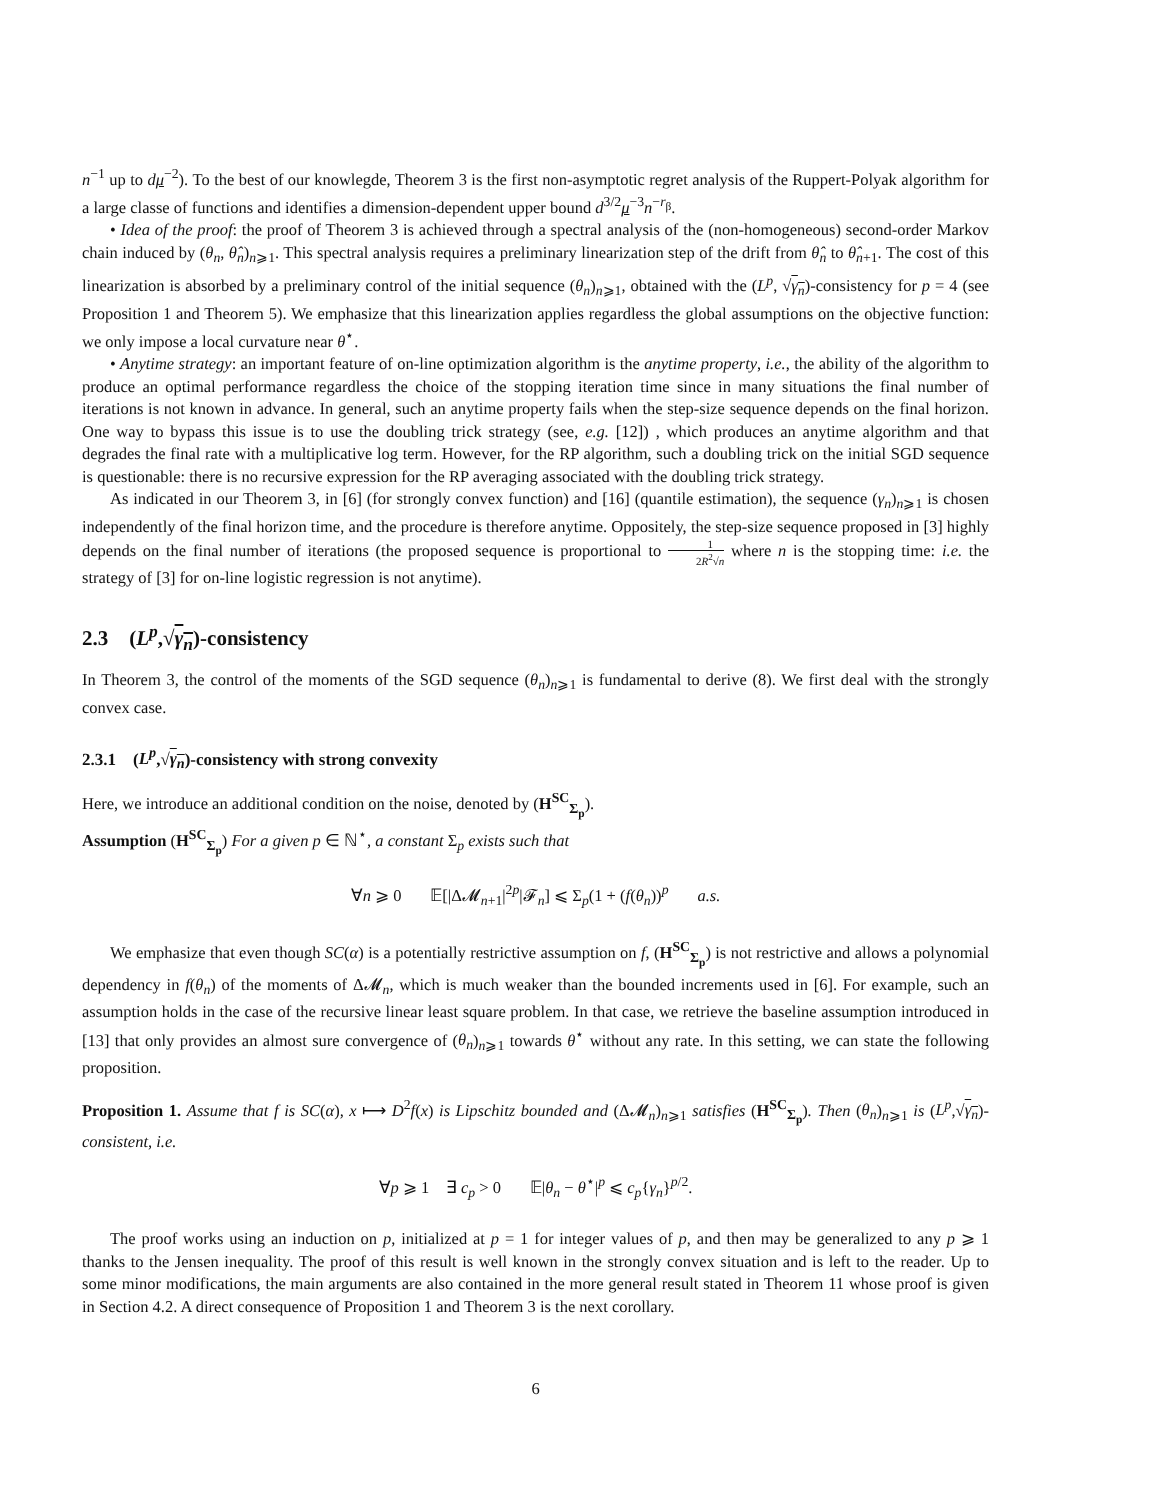n<sup>−1</sup> up to dμ<sup>−2</sup>). To the best of our knowlegde, Theorem 3 is the first non-asymptotic regret analysis of the Ruppert-Polyak algorithm for a large classe of functions and identifies a dimension-dependent upper bound d<sup>3/2</sup>μ<sup>−3</sup>n<sup>−r<sub>β</sub></sup>.
• Idea of the proof: the proof of Theorem 3 is achieved through a spectral analysis of the (non-homogeneous) second-order Markov chain induced by (θ<sub>n</sub>, θ̂<sub>n</sub>)<sub>n⩾1</sub>. This spectral analysis requires a preliminary linearization step of the drift from θ̂<sub>n</sub> to θ̂<sub>n+1</sub>. The cost of this linearization is absorbed by a preliminary control of the initial sequence (θ<sub>n</sub>)<sub>n⩾1</sub>, obtained with the (L<sup>p</sup>, √γ<sub>n</sub>)-consistency for p = 4 (see Proposition 1 and Theorem 5). We emphasize that this linearization applies regardless the global assumptions on the objective function: we only impose a local curvature near θ<sup>⋆</sup>.
• Anytime strategy: an important feature of on-line optimization algorithm is the anytime property, i.e., the ability of the algorithm to produce an optimal performance regardless the choice of the stopping iteration time since in many situations the final number of iterations is not known in advance. In general, such an anytime property fails when the step-size sequence depends on the final horizon. One way to bypass this issue is to use the doubling trick strategy (see, e.g. [12]) , which produces an anytime algorithm and that degrades the final rate with a multiplicative log term. However, for the RP algorithm, such a doubling trick on the initial SGD sequence is questionable: there is no recursive expression for the RP averaging associated with the doubling trick strategy.
As indicated in our Theorem 3, in [6] (for strongly convex function) and [16] (quantile estimation), the sequence (γ<sub>n</sub>)<sub>n⩾1</sub> is chosen independently of the final horizon time, and the procedure is therefore anytime. Oppositely, the step-size sequence proposed in [3] highly depends on the final number of iterations (the proposed sequence is proportional to 1 2R<sup>2</sup>√n where n is the stopping time: i.e. the strategy of [3] for on-line logistic regression is not anytime).
2.3 (L<sup>p</sup>,√γ<sub>n</sub>)-consistency
In Theorem 3, the control of the moments of the SGD sequence (θ<sub>n</sub>)<sub>n⩾1</sub> is fundamental to derive (8). We first deal with the strongly convex case.
2.3.1 (L<sup>p</sup>,√γ<sub>n</sub>)-consistency with strong convexity
Here, we introduce an additional condition on the noise, denoted by (H<sup>SC</sup><sub>Σ<sub>p</sub></sub>).
Assumption (H<sup>SC</sup><sub>Σ<sub>p</sub></sub>) For a given p ∈ ℕ<sup>⋆</sup>, a constant Σ<sub>p</sub> exists such that
∀n ⩾ 0 𝔼[|Δ𝓜<sub>n+1</sub>|<sup>2p</sup>|𝓕<sub>n</sub>] ⩽ Σ<sub>p</sub>(1 + (f(θ<sub>n</sub>))<sup>p</sup> a.s.
We emphasize that even though SC(α) is a potentially restrictive assumption on f, (H<sup>SC</sup><sub>Σ<sub>p</sub></sub>) is not restrictive and allows a polynomial dependency in f(θ<sub>n</sub>) of the moments of Δ𝓜<sub>n</sub>, which is much weaker than the bounded increments used in [6]. For example, such an assumption holds in the case of the recursive linear least square problem. In that case, we retrieve the baseline assumption introduced in [13] that only provides an almost sure convergence of (θ<sub>n</sub>)<sub>n⩾1</sub> towards θ<sup>⋆</sup> without any rate. In this setting, we can state the following proposition.
Proposition 1. Assume that f is SC(α), x ⟼ D<sup>2</sup>f(x) is Lipschitz bounded and (Δ𝓜<sub>n</sub>)<sub>n⩾1</sub> satisfies (H<sup>SC</sup><sub>Σ<sub>p</sub></sub>). Then (θ<sub>n</sub>)<sub>n⩾1</sub> is (L<sup>p</sup>,√γ<sub>n</sub>)-consistent, i.e.
∀p ⩾ 1 ∃ c<sub>p</sub> > 0 𝔼|θ<sub>n</sub> − θ<sup>⋆</sup>|<sup>p</sup> ⩽ c<sub>p</sub>{γ<sub>n</sub>}<sup>p/2</sup>.
The proof works using an induction on p, initialized at p = 1 for integer values of p, and then may be generalized to any p ⩾ 1 thanks to the Jensen inequality. The proof of this result is well known in the strongly convex situation and is left to the reader. Up to some minor modifications, the main arguments are also contained in the more general result stated in Theorem 11 whose proof is given in Section 4.2. A direct consequence of Proposition 1 and Theorem 3 is the next corollary.
6